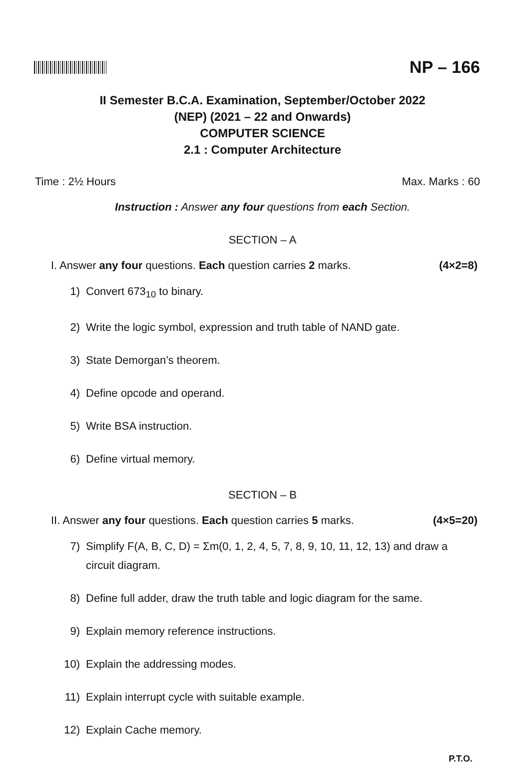NP – 166
II Semester B.C.A. Examination, September/October 2022
(NEP) (2021 – 22 and Onwards)
COMPUTER SCIENCE
2.1 : Computer Architecture
Time : 2½ Hours Max. Marks : 60
Instruction : Answer any four questions from each Section.
SECTION – A
I. Answer any four questions. Each question carries 2 marks. (4×2=8)
1) Convert 673<sub>10</sub> to binary.
2) Write the logic symbol, expression and truth table of NAND gate.
3) State Demorgan’s theorem.
4) Define opcode and operand.
5) Write BSA instruction.
6) Define virtual memory.
SECTION – B
II. Answer any four questions. Each question carries 5 marks. (4×5=20)
7) Simplify F(A, B, C, D) = Σm(0, 1, 2, 4, 5, 7, 8, 9, 10, 11, 12, 13) and draw a circuit diagram.
8) Define full adder, draw the truth table and logic diagram for the same.
9) Explain memory reference instructions.
10) Explain the addressing modes.
11) Explain interrupt cycle with suitable example.
12) Explain Cache memory.
P.T.O.